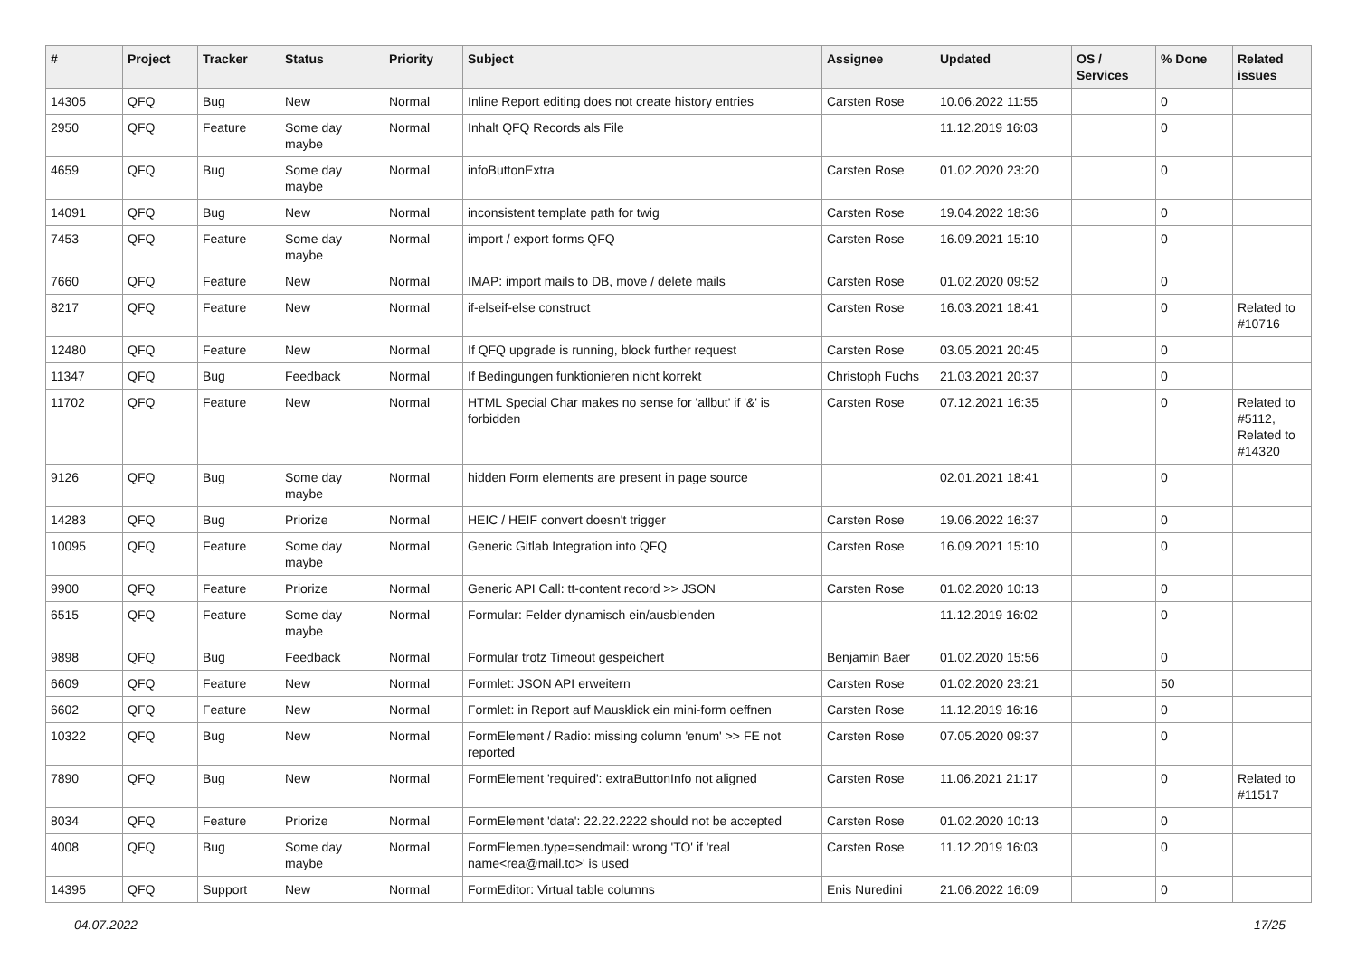| # | Project | Tracker | Status | Priority | Subject | Assignee | Updated | OS / Services | % Done | Related issues |
| --- | --- | --- | --- | --- | --- | --- | --- | --- | --- | --- |
| 14305 | QFQ | Bug | New | Normal | Inline Report editing does not create history entries | Carsten Rose | 10.06.2022 11:55 | | 0 | |
| 2950 | QFQ | Feature | Some day maybe | Normal | Inhalt QFQ Records als File | | 11.12.2019 16:03 | | 0 | |
| 4659 | QFQ | Bug | Some day maybe | Normal | infoButtonExtra | Carsten Rose | 01.02.2020 23:20 | | 0 | |
| 14091 | QFQ | Bug | New | Normal | inconsistent template path for twig | Carsten Rose | 19.04.2022 18:36 | | 0 | |
| 7453 | QFQ | Feature | Some day maybe | Normal | import / export forms QFQ | Carsten Rose | 16.09.2021 15:10 | | 0 | |
| 7660 | QFQ | Feature | New | Normal | IMAP: import mails to DB, move / delete mails | Carsten Rose | 01.02.2020 09:52 | | 0 | |
| 8217 | QFQ | Feature | New | Normal | if-elseif-else construct | Carsten Rose | 16.03.2021 18:41 | | 0 | Related to #10716 |
| 12480 | QFQ | Feature | New | Normal | If QFQ upgrade is running, block further request | Carsten Rose | 03.05.2021 20:45 | | 0 | |
| 11347 | QFQ | Bug | Feedback | Normal | If Bedingungen funktionieren nicht korrekt | Christoph Fuchs | 21.03.2021 20:37 | | 0 | |
| 11702 | QFQ | Feature | New | Normal | HTML Special Char makes no sense for 'allbut' if '&' is forbidden | Carsten Rose | 07.12.2021 16:35 | | 0 | Related to #5112, Related to #14320 |
| 9126 | QFQ | Bug | Some day maybe | Normal | hidden Form elements are present in page source | | 02.01.2021 18:41 | | 0 | |
| 14283 | QFQ | Bug | Priorize | Normal | HEIC / HEIF convert doesn't trigger | Carsten Rose | 19.06.2022 16:37 | | 0 | |
| 10095 | QFQ | Feature | Some day maybe | Normal | Generic Gitlab Integration into QFQ | Carsten Rose | 16.09.2021 15:10 | | 0 | |
| 9900 | QFQ | Feature | Priorize | Normal | Generic API Call: tt-content record >> JSON | Carsten Rose | 01.02.2020 10:13 | | 0 | |
| 6515 | QFQ | Feature | Some day maybe | Normal | Formular: Felder dynamisch ein/ausblenden | | 11.12.2019 16:02 | | 0 | |
| 9898 | QFQ | Bug | Feedback | Normal | Formular trotz Timeout gespeichert | Benjamin Baer | 01.02.2020 15:56 | | 0 | |
| 6609 | QFQ | Feature | New | Normal | Formlet: JSON API erweitern | Carsten Rose | 01.02.2020 23:21 | | 50 | |
| 6602 | QFQ | Feature | New | Normal | Formlet: in Report auf Mausklick ein mini-form oeffnen | Carsten Rose | 11.12.2019 16:16 | | 0 | |
| 10322 | QFQ | Bug | New | Normal | FormElement / Radio: missing column 'enum' >> FE not reported | Carsten Rose | 07.05.2020 09:37 | | 0 | |
| 7890 | QFQ | Bug | New | Normal | FormElement 'required': extraButtonInfo not aligned | Carsten Rose | 11.06.2021 21:17 | | 0 | Related to #11517 |
| 8034 | QFQ | Feature | Priorize | Normal | FormElement 'data': 22.22.2222 should not be accepted | Carsten Rose | 01.02.2020 10:13 | | 0 | |
| 4008 | QFQ | Bug | Some day maybe | Normal | FormElemen.type=sendmail: wrong 'TO' if 'real name<rea@mail.to>' is used | Carsten Rose | 11.12.2019 16:03 | | 0 | |
| 14395 | QFQ | Support | New | Normal | FormEditor: Virtual table columns | Enis Nuredini | 21.06.2022 16:09 | | 0 | |
04.07.2022 17/25